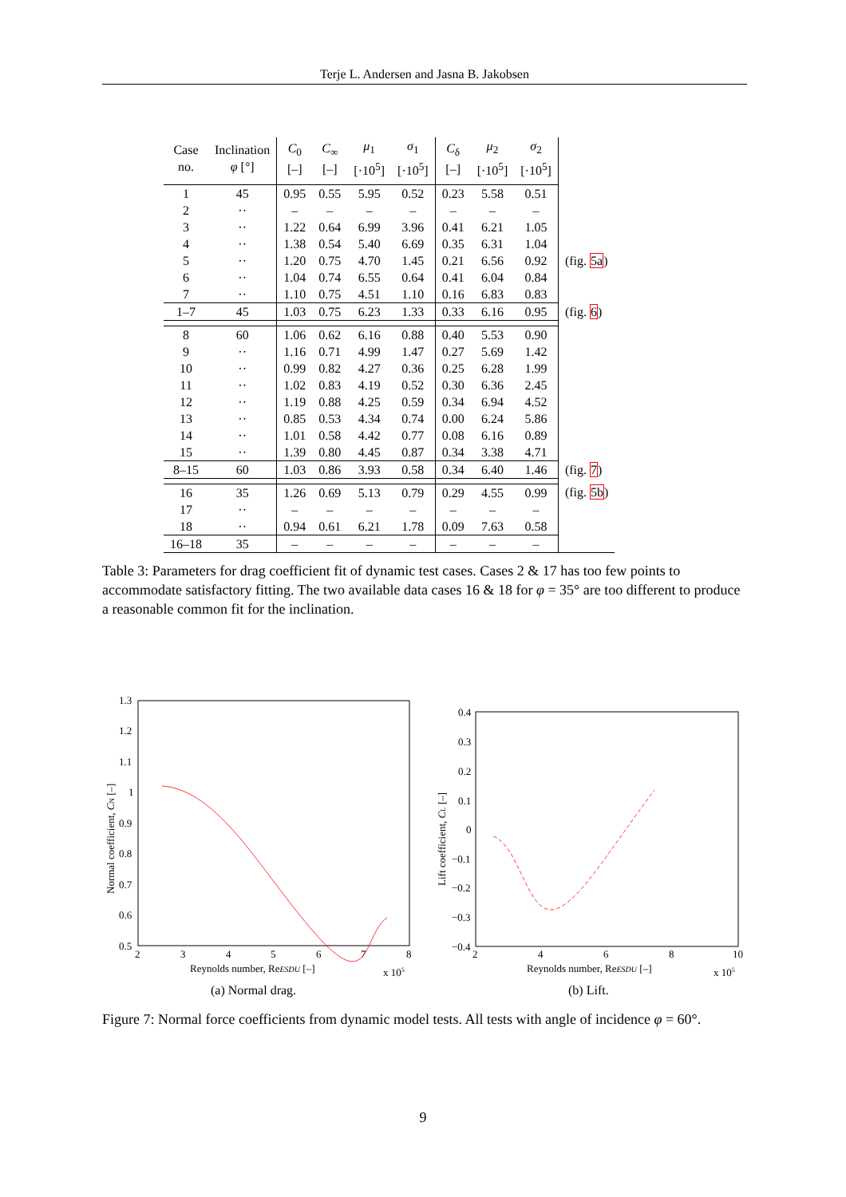Terje L. Andersen and Jasna B. Jakobsen
| Case no. | Inclination φ [°] | C<sub>0</sub> [–] | C<sub>∞</sub> [–] | μ<sub>1</sub> [·10<sup>5</sup>] | σ<sub>1</sub> [·10<sup>5</sup>] | C<sub>δ</sub> [–] | μ<sub>2</sub> [·10<sup>5</sup>] | σ<sub>2</sub> [·10<sup>5</sup>] | |
| --- | --- | --- | --- | --- | --- | --- | --- | --- | --- |
| 1 | 45 | 0.95 | 0.55 | 5.95 | 0.52 | 0.23 | 5.58 | 0.51 | |
| 2 | ·· | – | – | – | – | – | – | – | |
| 3 | ·· | 1.22 | 0.64 | 6.99 | 3.96 | 0.41 | 6.21 | 1.05 | |
| 4 | ·· | 1.38 | 0.54 | 5.40 | 6.69 | 0.35 | 6.31 | 1.04 | |
| 5 | ·· | 1.20 | 0.75 | 4.70 | 1.45 | 0.21 | 6.56 | 0.92 | (fig. 5a ) |
| 6 | ·· | 1.04 | 0.74 | 6.55 | 0.64 | 0.41 | 6.04 | 0.84 | |
| 7 | ·· | 1.10 | 0.75 | 4.51 | 1.10 | 0.16 | 6.83 | 0.83 | |
| 1–7 | 45 | 1.03 | 0.75 | 6.23 | 1.33 | 0.33 | 6.16 | 0.95 | (fig. 6 ) |
| 8 | 60 | 1.06 | 0.62 | 6.16 | 0.88 | 0.40 | 5.53 | 0.90 | |
| 9 | ·· | 1.16 | 0.71 | 4.99 | 1.47 | 0.27 | 5.69 | 1.42 | |
| 10 | ·· | 0.99 | 0.82 | 4.27 | 0.36 | 0.25 | 6.28 | 1.99 | |
| 11 | ·· | 1.02 | 0.83 | 4.19 | 0.52 | 0.30 | 6.36 | 2.45 | |
| 12 | ·· | 1.19 | 0.88 | 4.25 | 0.59 | 0.34 | 6.94 | 4.52 | |
| 13 | ·· | 0.85 | 0.53 | 4.34 | 0.74 | 0.00 | 6.24 | 5.86 | |
| 14 | ·· | 1.01 | 0.58 | 4.42 | 0.77 | 0.08 | 6.16 | 0.89 | |
| 15 | ·· | 1.39 | 0.80 | 4.45 | 0.87 | 0.34 | 3.38 | 4.71 | |
| 8–15 | 60 | 1.03 | 0.86 | 3.93 | 0.58 | 0.34 | 6.40 | 1.46 | (fig. 7 ) |
| 16 | 35 | 1.26 | 0.69 | 5.13 | 0.79 | 0.29 | 4.55 | 0.99 | (fig. 5b ) |
| 17 | ·· | – | – | – | – | – | – | – | |
| 18 | ·· | 0.94 | 0.61 | 6.21 | 1.78 | 0.09 | 7.63 | 0.58 | |
| 16–18 | 35 | – | – | – | – | – | – | – | |
Table 3: Parameters for drag coefficient fit of dynamic test cases. Cases 2 & 17 has too few points to accommodate satisfactory fitting. The two available data cases 16 & 18 for φ = 35° are too different to produce a reasonable common fit for the inclination.
1.3
1.2
1.1
1
0.9
0.8
0.7
0.6
0.5
2
3
4
5
6
7
8
Reynolds number, ReESDU [–]
x 105
Normal coefficient, CN [–]
0.4
0.3
0.2
0.1
0
−0.1
−0.2
−0.3
−0.4
2
4
6
8
10
Reynolds number, ReESDU [–]
x 105
Lift coefficient, CL [–]
(a) Normal drag. (b) Lift.
Figure 7: Normal force coefficients from dynamic model tests. All tests with angle of incidence φ = 60°.
9